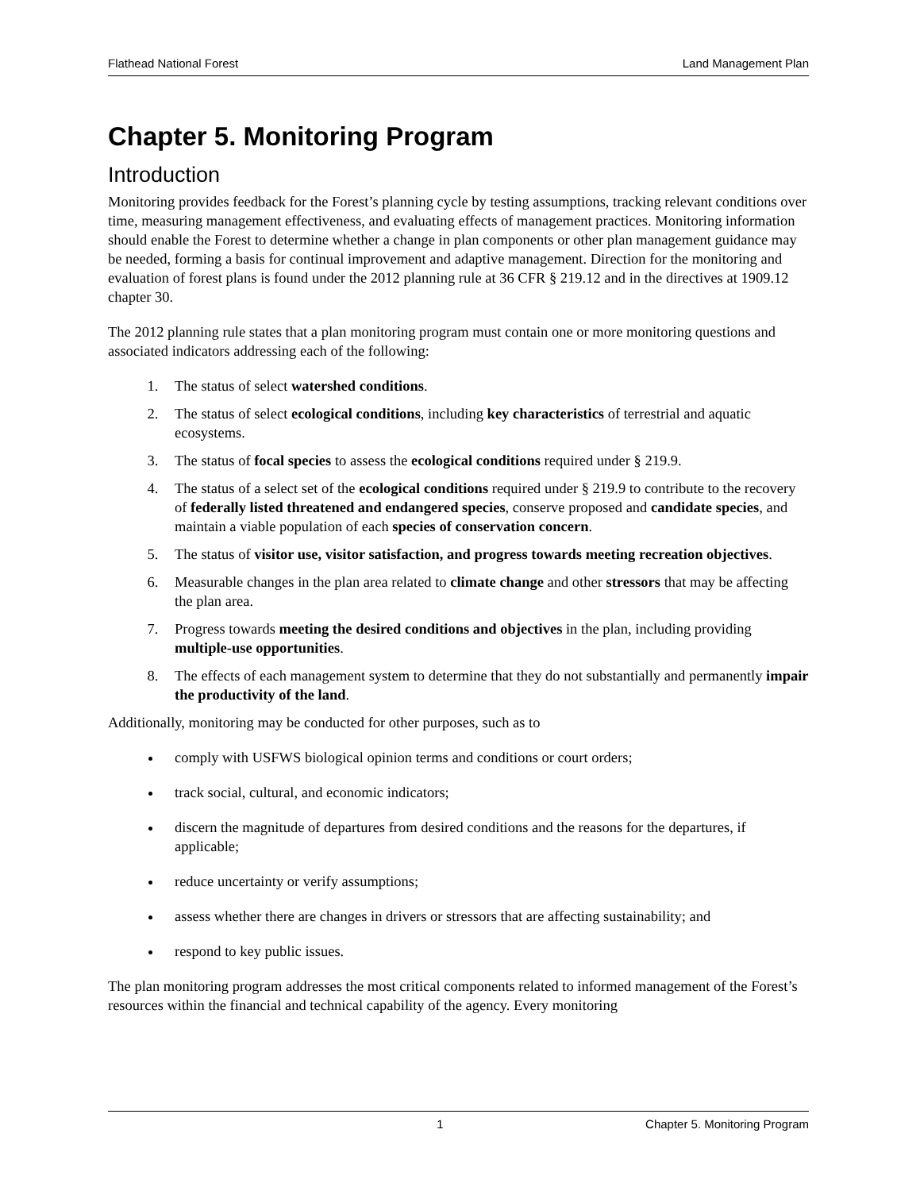Flathead National Forest Land Management Plan
Chapter 5. Monitoring Program
Introduction
Monitoring provides feedback for the Forest’s planning cycle by testing assumptions, tracking relevant conditions over time, measuring management effectiveness, and evaluating effects of management practices. Monitoring information should enable the Forest to determine whether a change in plan components or other plan management guidance may be needed, forming a basis for continual improvement and adaptive management. Direction for the monitoring and evaluation of forest plans is found under the 2012 planning rule at 36 CFR § 219.12 and in the directives at 1909.12 chapter 30.
The 2012 planning rule states that a plan monitoring program must contain one or more monitoring questions and associated indicators addressing each of the following:
1. The status of select watershed conditions.
2. The status of select ecological conditions, including key characteristics of terrestrial and aquatic ecosystems.
3. The status of focal species to assess the ecological conditions required under § 219.9.
4. The status of a select set of the ecological conditions required under § 219.9 to contribute to the recovery of federally listed threatened and endangered species, conserve proposed and candidate species, and maintain a viable population of each species of conservation concern.
5. The status of visitor use, visitor satisfaction, and progress towards meeting recreation objectives.
6. Measurable changes in the plan area related to climate change and other stressors that may be affecting the plan area.
7. Progress towards meeting the desired conditions and objectives in the plan, including providing multiple-use opportunities.
8. The effects of each management system to determine that they do not substantially and permanently impair the productivity of the land.
Additionally, monitoring may be conducted for other purposes, such as to
comply with USFWS biological opinion terms and conditions or court orders;
track social, cultural, and economic indicators;
discern the magnitude of departures from desired conditions and the reasons for the departures, if applicable;
reduce uncertainty or verify assumptions;
assess whether there are changes in drivers or stressors that are affecting sustainability; and
respond to key public issues.
The plan monitoring program addresses the most critical components related to informed management of the Forest’s resources within the financial and technical capability of the agency. Every monitoring
1 Chapter 5. Monitoring Program